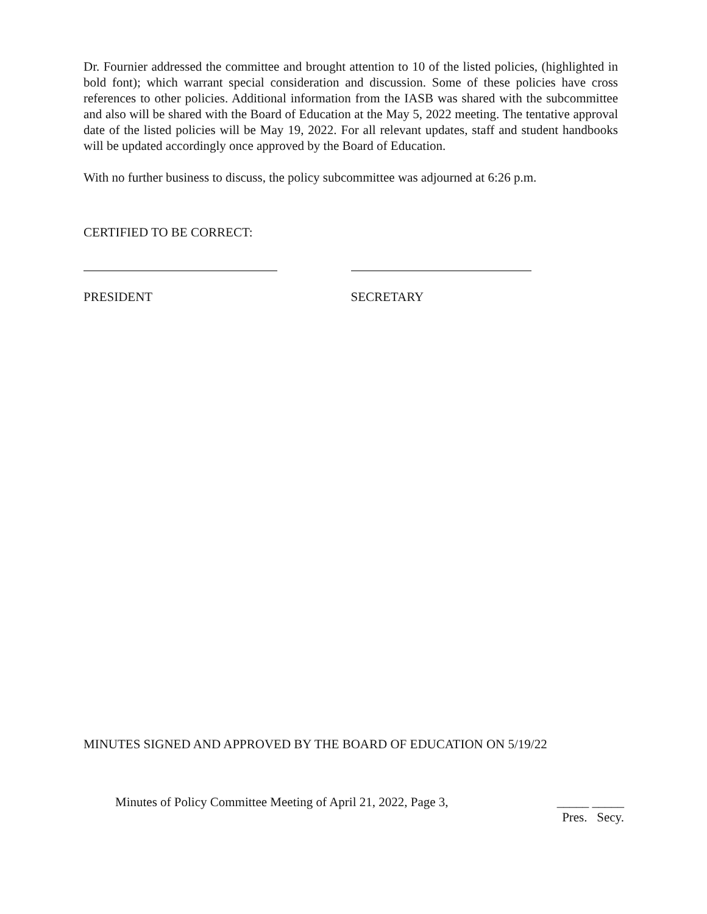Dr. Fournier addressed the committee and brought attention to 10 of the listed policies, (highlighted in bold font); which warrant special consideration and discussion. Some of these policies have cross references to other policies. Additional information from the IASB was shared with the subcommittee and also will be shared with the Board of Education at the May 5, 2022 meeting. The tentative approval date of the listed policies will be May 19, 2022. For all relevant updates, staff and student handbooks will be updated accordingly once approved by the Board of Education.
With no further business to discuss, the policy subcommittee was adjourned at 6:26 p.m.
CERTIFIED TO BE CORRECT:
PRESIDENT SECRETARY
MINUTES SIGNED AND APPROVED BY THE BOARD OF EDUCATION ON 5/19/22
Minutes of Policy Committee Meeting of April 21, 2022, Page 3, _____ _____
Pres. Secy.